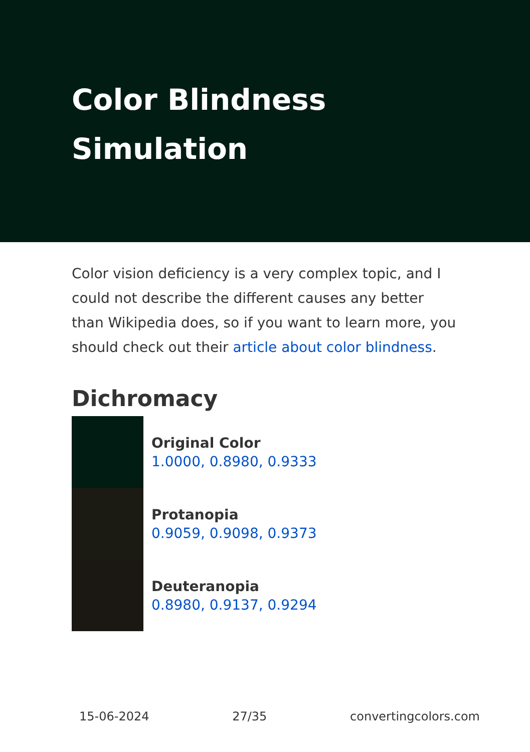Color Blindness
Simulation
Color vision deficiency is a very complex topic, and I could not describe the different causes any better than Wikipedia does, so if you want to learn more, you should check out their article about color blindness.
Dichromacy
Original Color
1.0000, 0.8980, 0.9333
Protanopia
0.9059, 0.9098, 0.9373
Deuteranopia
0.8980, 0.9137, 0.9294
15-06-2024 27/35 convertingcolors.com